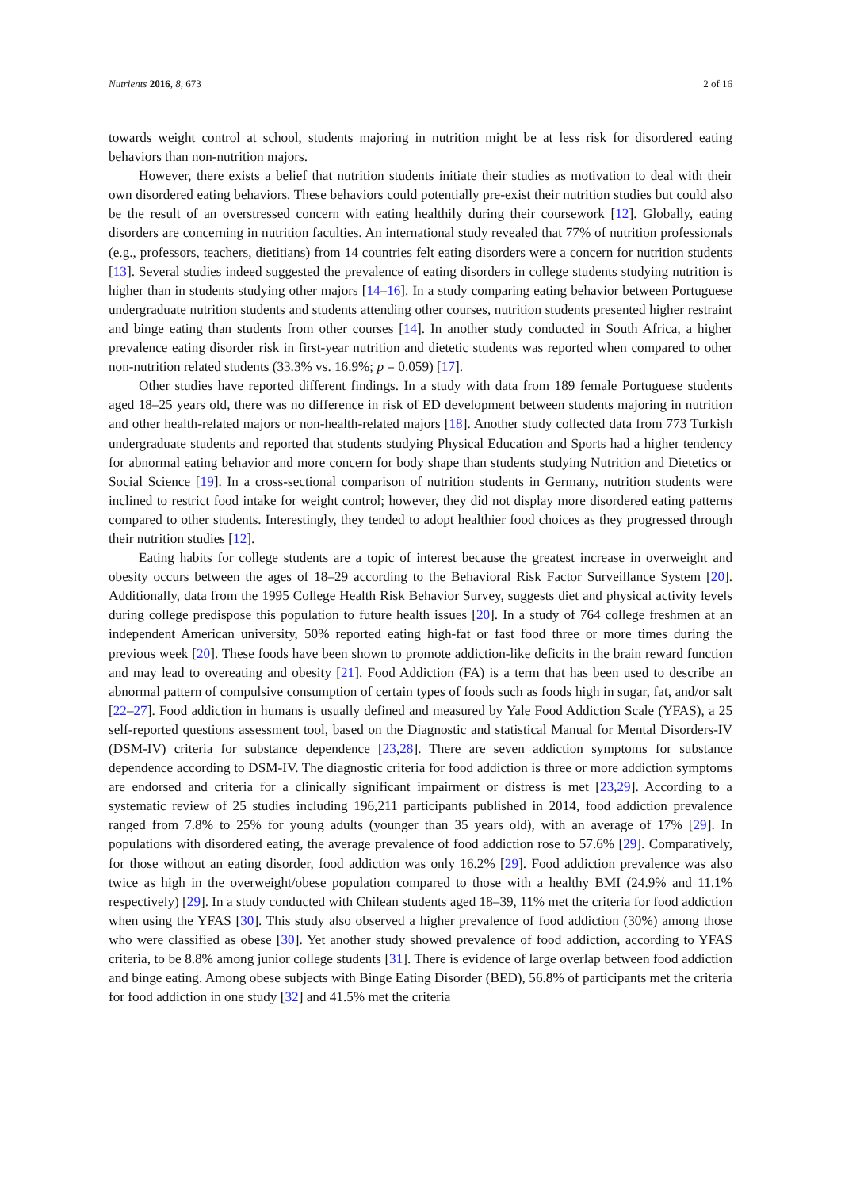Nutrients 2016, 8, 673 2 of 16
towards weight control at school, students majoring in nutrition might be at less risk for disordered eating behaviors than non-nutrition majors.
However, there exists a belief that nutrition students initiate their studies as motivation to deal with their own disordered eating behaviors. These behaviors could potentially pre-exist their nutrition studies but could also be the result of an overstressed concern with eating healthily during their coursework [12]. Globally, eating disorders are concerning in nutrition faculties. An international study revealed that 77% of nutrition professionals (e.g., professors, teachers, dietitians) from 14 countries felt eating disorders were a concern for nutrition students [13]. Several studies indeed suggested the prevalence of eating disorders in college students studying nutrition is higher than in students studying other majors [14–16]. In a study comparing eating behavior between Portuguese undergraduate nutrition students and students attending other courses, nutrition students presented higher restraint and binge eating than students from other courses [14]. In another study conducted in South Africa, a higher prevalence eating disorder risk in first-year nutrition and dietetic students was reported when compared to other non-nutrition related students (33.3% vs. 16.9%; p = 0.059) [17].
Other studies have reported different findings. In a study with data from 189 female Portuguese students aged 18–25 years old, there was no difference in risk of ED development between students majoring in nutrition and other health-related majors or non-health-related majors [18]. Another study collected data from 773 Turkish undergraduate students and reported that students studying Physical Education and Sports had a higher tendency for abnormal eating behavior and more concern for body shape than students studying Nutrition and Dietetics or Social Science [19]. In a cross-sectional comparison of nutrition students in Germany, nutrition students were inclined to restrict food intake for weight control; however, they did not display more disordered eating patterns compared to other students. Interestingly, they tended to adopt healthier food choices as they progressed through their nutrition studies [12].
Eating habits for college students are a topic of interest because the greatest increase in overweight and obesity occurs between the ages of 18–29 according to the Behavioral Risk Factor Surveillance System [20]. Additionally, data from the 1995 College Health Risk Behavior Survey, suggests diet and physical activity levels during college predispose this population to future health issues [20]. In a study of 764 college freshmen at an independent American university, 50% reported eating high-fat or fast food three or more times during the previous week [20]. These foods have been shown to promote addiction-like deficits in the brain reward function and may lead to overeating and obesity [21]. Food Addiction (FA) is a term that has been used to describe an abnormal pattern of compulsive consumption of certain types of foods such as foods high in sugar, fat, and/or salt [22–27]. Food addiction in humans is usually defined and measured by Yale Food Addiction Scale (YFAS), a 25 self-reported questions assessment tool, based on the Diagnostic and statistical Manual for Mental Disorders-IV (DSM-IV) criteria for substance dependence [23,28]. There are seven addiction symptoms for substance dependence according to DSM-IV. The diagnostic criteria for food addiction is three or more addiction symptoms are endorsed and criteria for a clinically significant impairment or distress is met [23,29]. According to a systematic review of 25 studies including 196,211 participants published in 2014, food addiction prevalence ranged from 7.8% to 25% for young adults (younger than 35 years old), with an average of 17% [29]. In populations with disordered eating, the average prevalence of food addiction rose to 57.6% [29]. Comparatively, for those without an eating disorder, food addiction was only 16.2% [29]. Food addiction prevalence was also twice as high in the overweight/obese population compared to those with a healthy BMI (24.9% and 11.1% respectively) [29]. In a study conducted with Chilean students aged 18–39, 11% met the criteria for food addiction when using the YFAS [30]. This study also observed a higher prevalence of food addiction (30%) among those who were classified as obese [30]. Yet another study showed prevalence of food addiction, according to YFAS criteria, to be 8.8% among junior college students [31]. There is evidence of large overlap between food addiction and binge eating. Among obese subjects with Binge Eating Disorder (BED), 56.8% of participants met the criteria for food addiction in one study [32] and 41.5% met the criteria